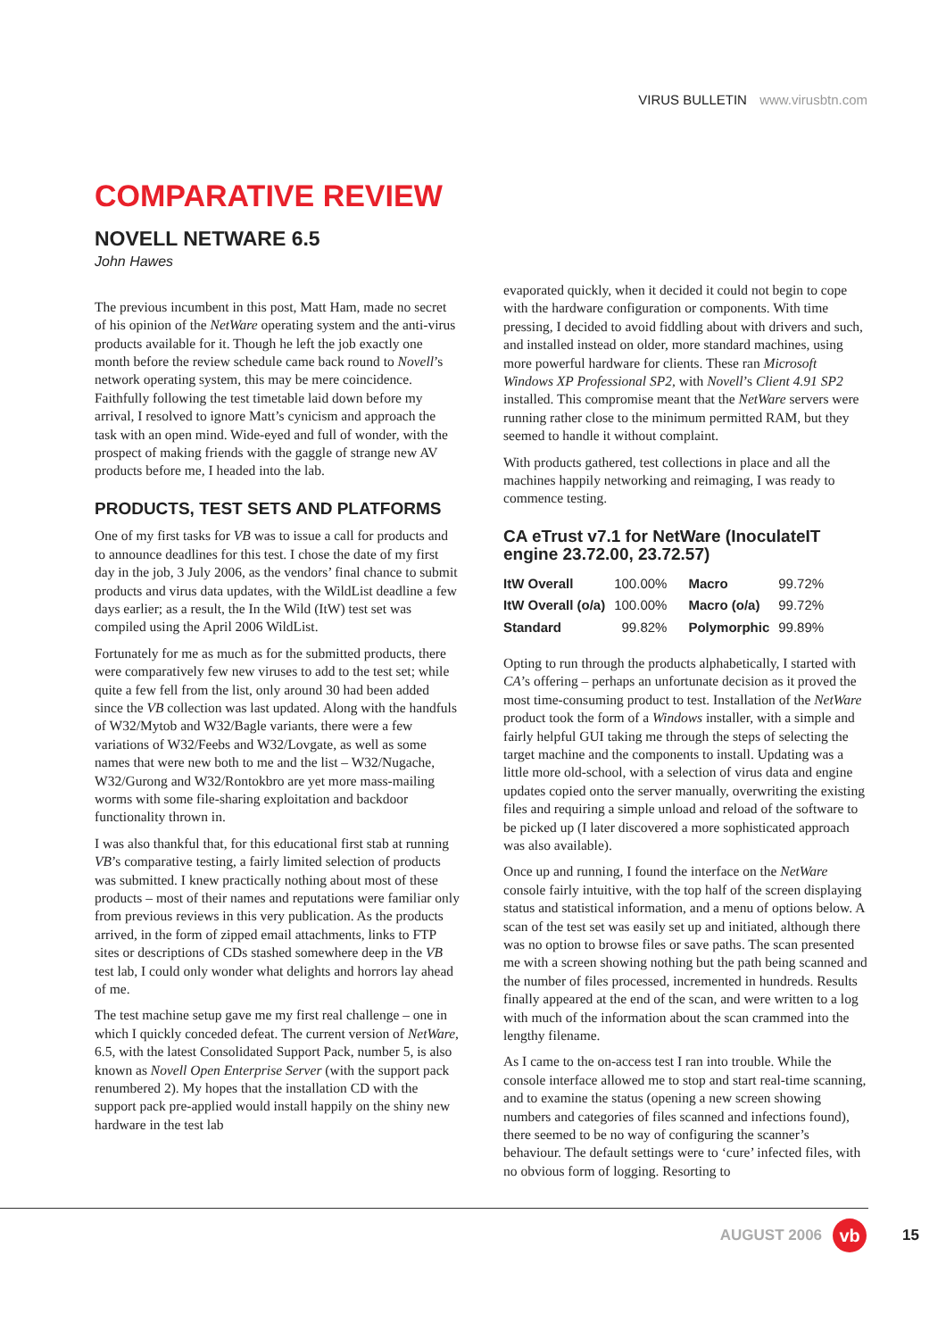VIRUS BULLETIN www.virusbtn.com
COMPARATIVE REVIEW
NOVELL NETWARE 6.5
John Hawes
The previous incumbent in this post, Matt Ham, made no secret of his opinion of the NetWare operating system and the anti-virus products available for it. Though he left the job exactly one month before the review schedule came back round to Novell’s network operating system, this may be mere coincidence. Faithfully following the test timetable laid down before my arrival, I resolved to ignore Matt’s cynicism and approach the task with an open mind. Wide-eyed and full of wonder, with the prospect of making friends with the gaggle of strange new AV products before me, I headed into the lab.
PRODUCTS, TEST SETS AND PLATFORMS
One of my first tasks for VB was to issue a call for products and to announce deadlines for this test. I chose the date of my first day in the job, 3 July 2006, as the vendors’ final chance to submit products and virus data updates, with the WildList deadline a few days earlier; as a result, the In the Wild (ItW) test set was compiled using the April 2006 WildList.
Fortunately for me as much as for the submitted products, there were comparatively few new viruses to add to the test set; while quite a few fell from the list, only around 30 had been added since the VB collection was last updated. Along with the handfuls of W32/Mytob and W32/Bagle variants, there were a few variations of W32/Feebs and W32/Lovgate, as well as some names that were new both to me and the list – W32/Nugache, W32/Gurong and W32/Rontokbro are yet more mass-mailing worms with some file-sharing exploitation and backdoor functionality thrown in.
I was also thankful that, for this educational first stab at running VB’s comparative testing, a fairly limited selection of products was submitted. I knew practically nothing about most of these products – most of their names and reputations were familiar only from previous reviews in this very publication. As the products arrived, in the form of zipped email attachments, links to FTP sites or descriptions of CDs stashed somewhere deep in the VB test lab, I could only wonder what delights and horrors lay ahead of me.
The test machine setup gave me my first real challenge – one in which I quickly conceded defeat. The current version of NetWare, 6.5, with the latest Consolidated Support Pack, number 5, is also known as Novell Open Enterprise Server (with the support pack renumbered 2). My hopes that the installation CD with the support pack pre-applied would install happily on the shiny new hardware in the test lab
evaporated quickly, when it decided it could not begin to cope with the hardware configuration or components. With time pressing, I decided to avoid fiddling about with drivers and such, and installed instead on older, more standard machines, using more powerful hardware for clients. These ran Microsoft Windows XP Professional SP2, with Novell’s Client 4.91 SP2 installed. This compromise meant that the NetWare servers were running rather close to the minimum permitted RAM, but they seemed to handle it without complaint.
With products gathered, test collections in place and all the machines happily networking and reimaging, I was ready to commence testing.
CA eTrust v7.1 for NetWare (InoculateIT engine 23.72.00, 23.72.57)
| ItW Overall | 100.00% | Macro | 99.72% |
| ItW Overall (o/a) | 100.00% | Macro (o/a) | 99.72% |
| Standard | 99.82% | Polymorphic | 99.89% |
Opting to run through the products alphabetically, I started with CA’s offering – perhaps an unfortunate decision as it proved the most time-consuming product to test. Installation of the NetWare product took the form of a Windows installer, with a simple and fairly helpful GUI taking me through the steps of selecting the target machine and the components to install. Updating was a little more old-school, with a selection of virus data and engine updates copied onto the server manually, overwriting the existing files and requiring a simple unload and reload of the software to be picked up (I later discovered a more sophisticated approach was also available).
Once up and running, I found the interface on the NetWare console fairly intuitive, with the top half of the screen displaying status and statistical information, and a menu of options below. A scan of the test set was easily set up and initiated, although there was no option to browse files or save paths. The scan presented me with a screen showing nothing but the path being scanned and the number of files processed, incremented in hundreds. Results finally appeared at the end of the scan, and were written to a log with much of the information about the scan crammed into the lengthy filename.
As I came to the on-access test I ran into trouble. While the console interface allowed me to stop and start real-time scanning, and to examine the status (opening a new screen showing numbers and categories of files scanned and infections found), there seemed to be no way of configuring the scanner’s behaviour. The default settings were to ‘cure’ infected files, with no obvious form of logging. Resorting to
AUGUST 2006
vb
15